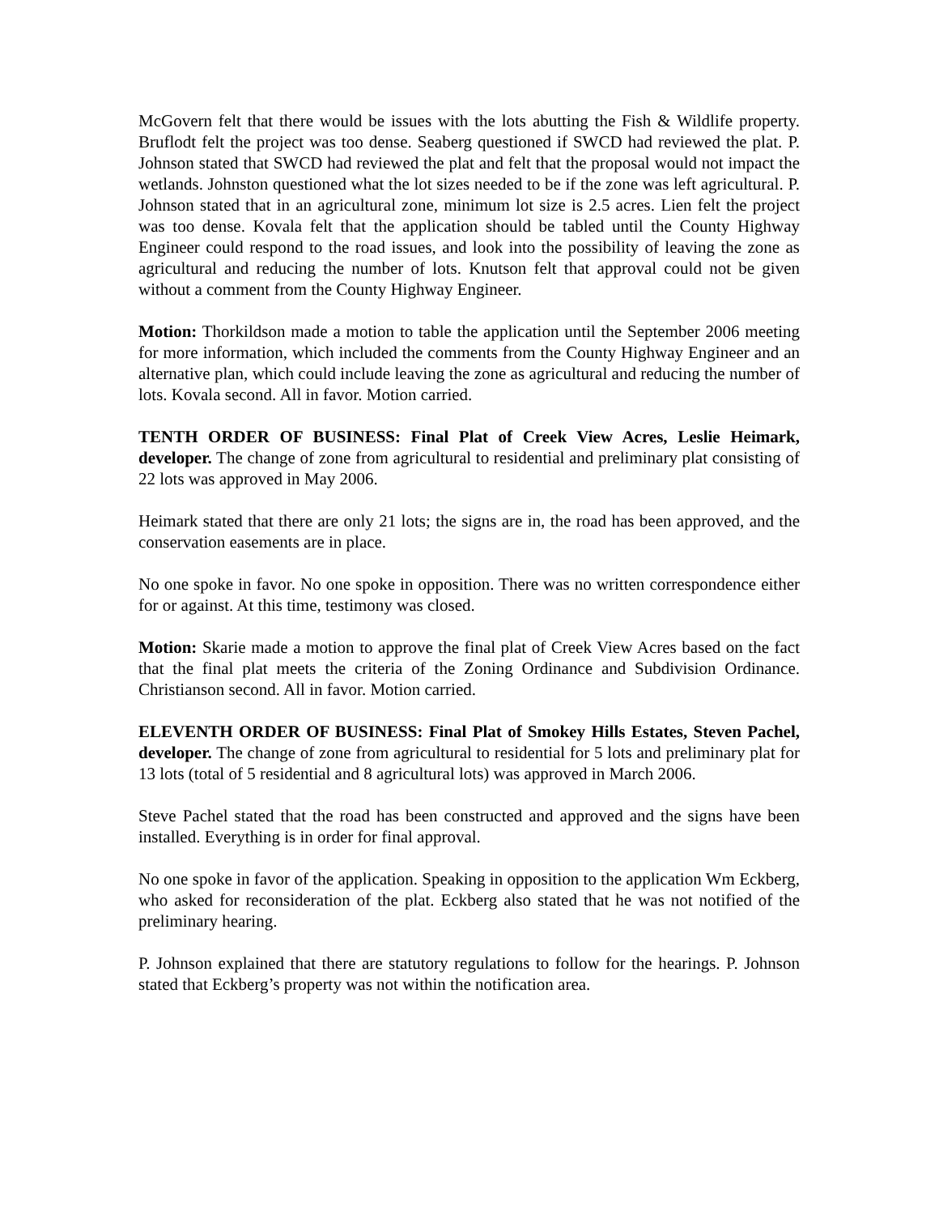McGovern felt that there would be issues with the lots abutting the Fish & Wildlife property. Bruflodt felt the project was too dense. Seaberg questioned if SWCD had reviewed the plat. P. Johnson stated that SWCD had reviewed the plat and felt that the proposal would not impact the wetlands. Johnston questioned what the lot sizes needed to be if the zone was left agricultural. P. Johnson stated that in an agricultural zone, minimum lot size is 2.5 acres. Lien felt the project was too dense. Kovala felt that the application should be tabled until the County Highway Engineer could respond to the road issues, and look into the possibility of leaving the zone as agricultural and reducing the number of lots. Knutson felt that approval could not be given without a comment from the County Highway Engineer.
Motion: Thorkildson made a motion to table the application until the September 2006 meeting for more information, which included the comments from the County Highway Engineer and an alternative plan, which could include leaving the zone as agricultural and reducing the number of lots. Kovala second. All in favor. Motion carried.
TENTH ORDER OF BUSINESS: Final Plat of Creek View Acres, Leslie Heimark, developer. The change of zone from agricultural to residential and preliminary plat consisting of 22 lots was approved in May 2006.
Heimark stated that there are only 21 lots; the signs are in, the road has been approved, and the conservation easements are in place.
No one spoke in favor. No one spoke in opposition. There was no written correspondence either for or against. At this time, testimony was closed.
Motion: Skarie made a motion to approve the final plat of Creek View Acres based on the fact that the final plat meets the criteria of the Zoning Ordinance and Subdivision Ordinance. Christianson second. All in favor. Motion carried.
ELEVENTH ORDER OF BUSINESS: Final Plat of Smokey Hills Estates, Steven Pachel, developer. The change of zone from agricultural to residential for 5 lots and preliminary plat for 13 lots (total of 5 residential and 8 agricultural lots) was approved in March 2006.
Steve Pachel stated that the road has been constructed and approved and the signs have been installed. Everything is in order for final approval.
No one spoke in favor of the application. Speaking in opposition to the application Wm Eckberg, who asked for reconsideration of the plat. Eckberg also stated that he was not notified of the preliminary hearing.
P. Johnson explained that there are statutory regulations to follow for the hearings. P. Johnson stated that Eckberg’s property was not within the notification area.